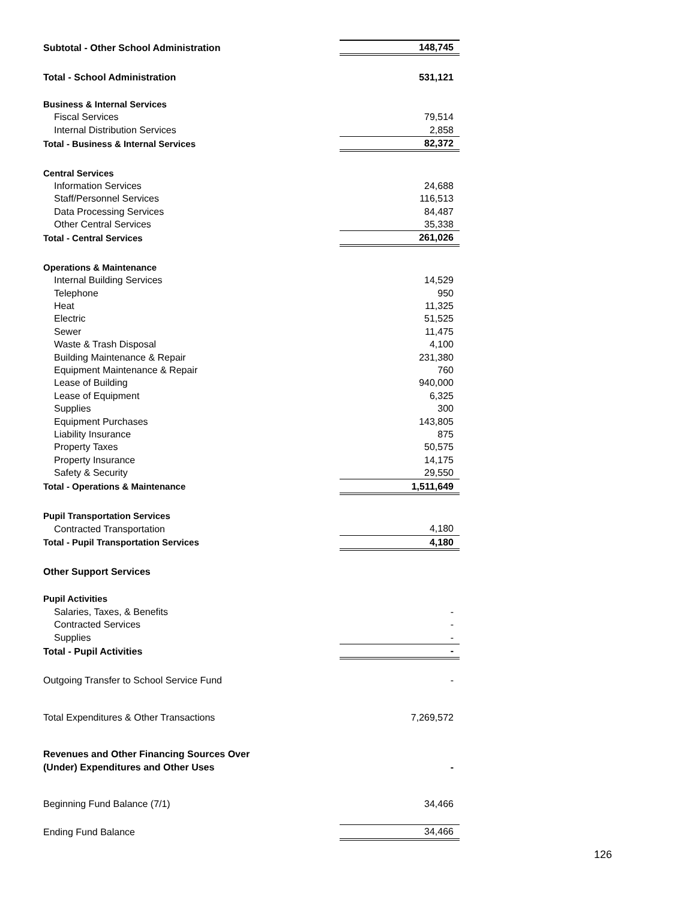| Subtotal - Other School Administration | 148,745 |
| Total - School Administration | 531,121 |
| Business & Internal Services | |
| Fiscal Services | 79,514 |
| Internal Distribution Services | 2,858 |
| Total - Business & Internal Services | 82,372 |
| Central Services | |
| Information Services | 24,688 |
| Staff/Personnel Services | 116,513 |
| Data Processing Services | 84,487 |
| Other Central Services | 35,338 |
| Total - Central Services | 261,026 |
| Operations & Maintenance | |
| Internal Building Services | 14,529 |
| Telephone | 950 |
| Heat | 11,325 |
| Electric | 51,525 |
| Sewer | 11,475 |
| Waste & Trash Disposal | 4,100 |
| Building Maintenance & Repair | 231,380 |
| Equipment Maintenance & Repair | 760 |
| Lease of Building | 940,000 |
| Lease of Equipment | 6,325 |
| Supplies | 300 |
| Equipment Purchases | 143,805 |
| Liability Insurance | 875 |
| Property Taxes | 50,575 |
| Property Insurance | 14,175 |
| Safety & Security | 29,550 |
| Total - Operations & Maintenance | 1,511,649 |
| Pupil Transportation Services | |
| Contracted Transportation | 4,180 |
| Total - Pupil Transportation Services | 4,180 |
| Other Support Services | |
| Pupil Activities | |
| Salaries, Taxes, & Benefits | - |
| Contracted Services | - |
| Supplies | - |
| Total - Pupil Activities | - |
| Outgoing Transfer to School Service Fund | - |
| Total Expenditures & Other Transactions | 7,269,572 |
| Revenues and Other Financing Sources Over | |
| (Under) Expenditures and Other Uses | - |
| Beginning Fund Balance (7/1) | 34,466 |
| Ending Fund Balance | 34,466 |
126